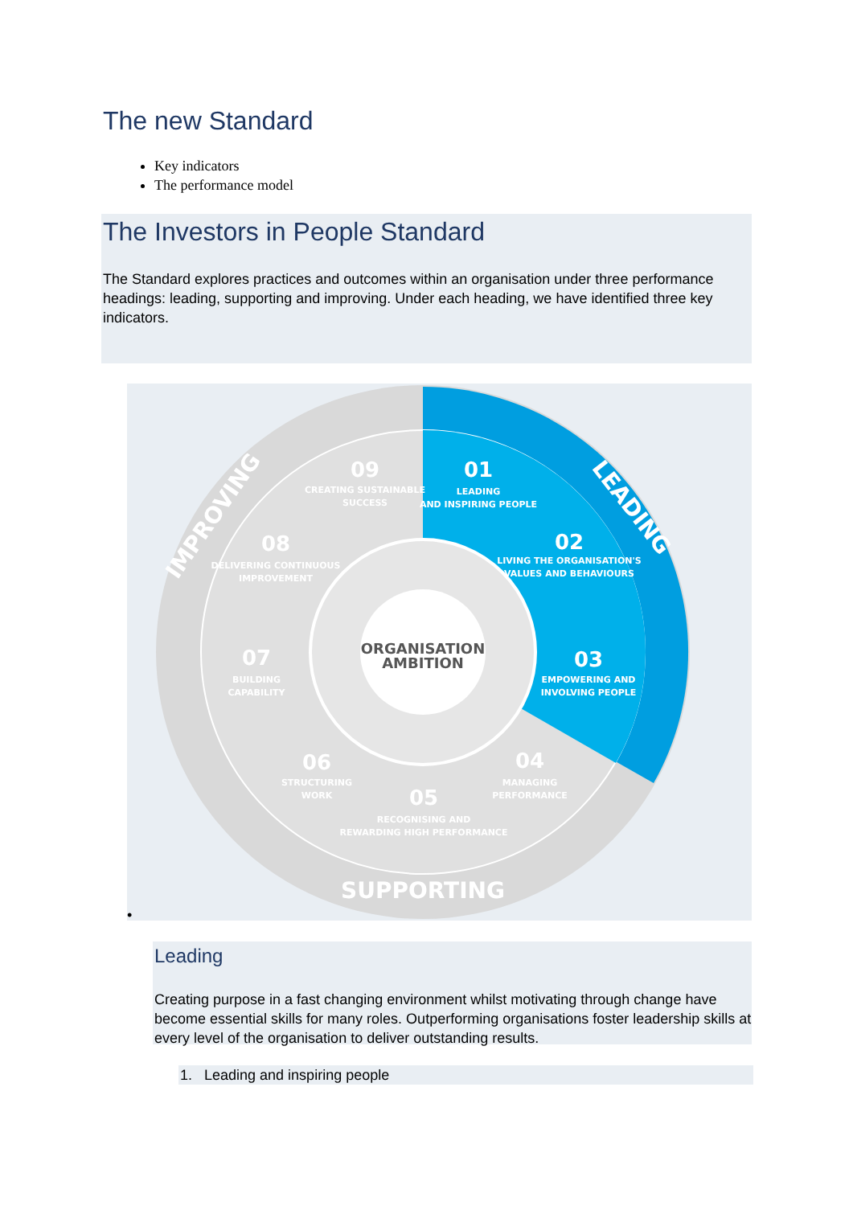The new Standard
Key indicators
The performance model
The Investors in People Standard
The Standard explores practices and outcomes within an organisation under three performance headings: leading, supporting and improving. Under each heading, we have identified three key indicators.
ORGANISATION
AMBITION
01
02
03
04
05
06
07
08
09
LEADING
AND INSPIRING PEOPLE
LIVING THE ORGANISATION'S
VALUES AND BEHAVIOURS
EMPOWERING AND
INVOLVING PEOPLE
MANAGING
PERFORMANCE
RECOGNISING AND
REWARDING HIGH PERFORMANCE
STRUCTURING
WORK
BUILDING
CAPABILITY
DELIVERING CONTINUOUS
IMPROVEMENT
CREATING SUSTAINABLE
SUCCESS
LEADING
SUPPORTING
IMPROVING
•
Leading
Creating purpose in a fast changing environment whilst motivating through change have become essential skills for many roles. Outperforming organisations foster leadership skills at every level of the organisation to deliver outstanding results.
1. Leading and inspiring people